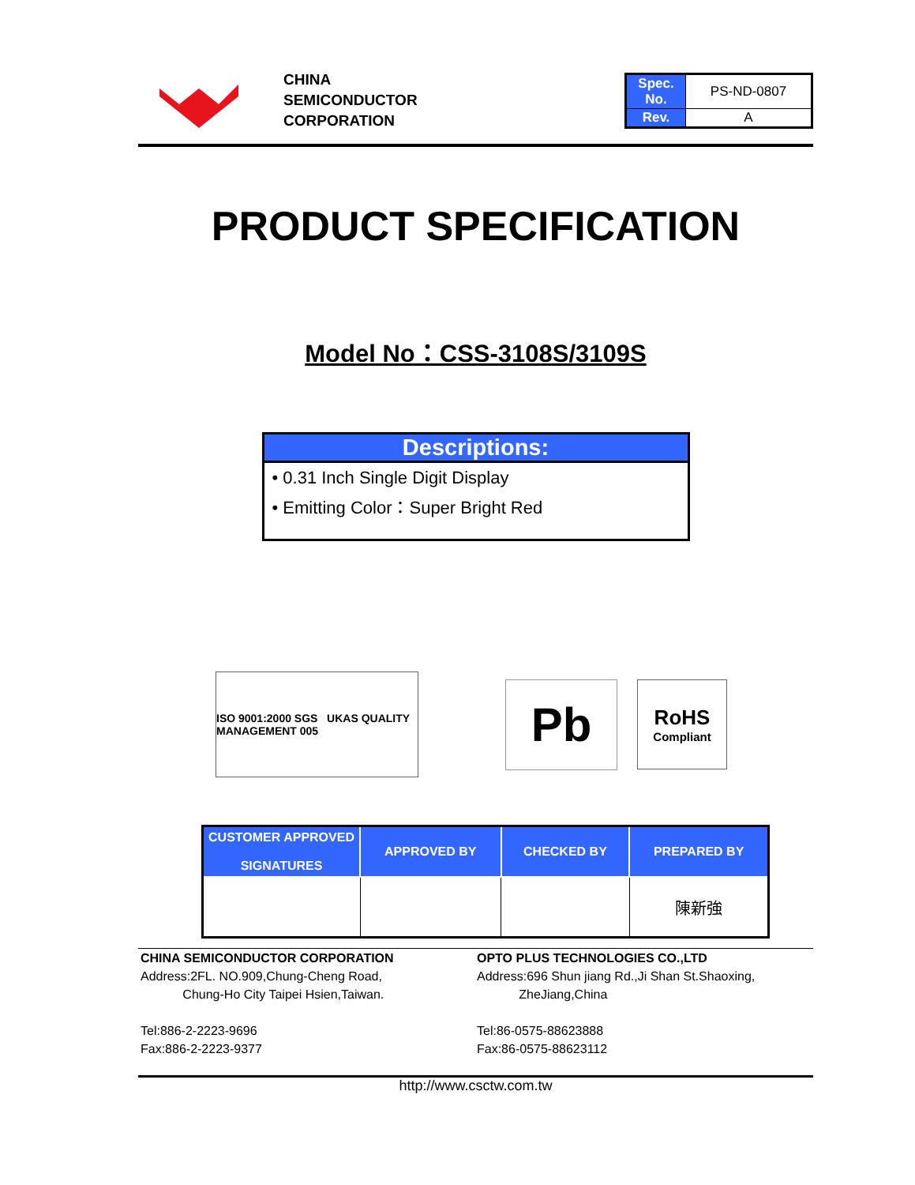CHINA
SEMICONDUCTOR
CORPORATION
| Spec. No. | PS-ND-0807 |
| Rev. | A |
PRODUCT SPECIFICATION
Model No：CSS-3108S/3109S
Descriptions:
• 0.31 Inch Single Digit Display
• Emitting Color：Super Bright Red
ISO 9001:2000 SGS UKAS QUALITY MANAGEMENT 005
Pb
RoHS
Compliant
| CUSTOMER APPROVED SIGNATURES | APPROVED BY | CHECKED BY | PREPARED BY |
| --- | --- | --- | --- |
| | | | 陳新強 |
CHINA SEMICONDUCTOR CORPORATION
Address:2FL. NO.909,Chung-Cheng Road,
Chung-Ho City Taipei Hsien,Taiwan.
Tel:886-2-2223-9696
Fax:886-2-2223-9377
OPTO PLUS TECHNOLOGIES CO.,LTD
Address:696 Shun jiang Rd.,Ji Shan St.Shaoxing,
ZheJiang,China
Tel:86-0575-88623888
Fax:86-0575-88623112
http://www.csctw.com.tw